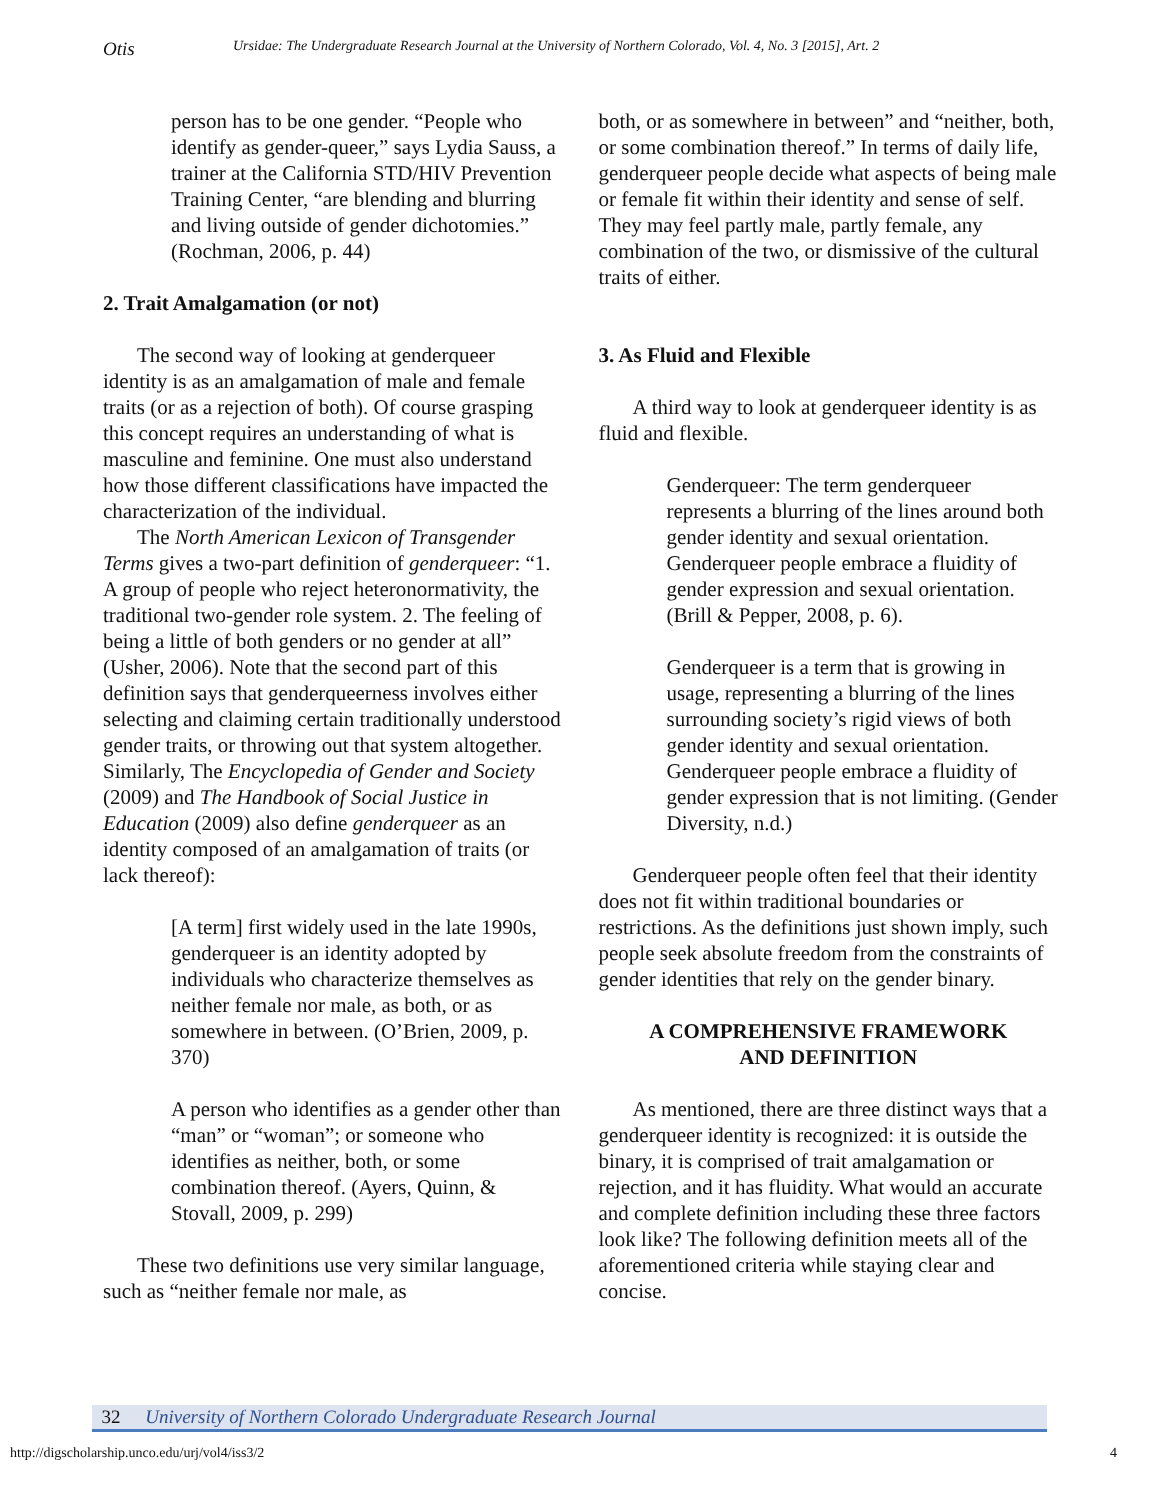Otis
Ursidae: The Undergraduate Research Journal at the University of Northern Colorado, Vol. 4, No. 3 [2015], Art. 2
person has to be one gender. “People who identify as gender-queer,” says Lydia Sauss, a trainer at the California STD/HIV Prevention Training Center, “are blending and blurring and living outside of gender dichotomies.” (Rochman, 2006, p. 44)
2. Trait Amalgamation (or not)
The second way of looking at genderqueer identity is as an amalgamation of male and female traits (or as a rejection of both). Of course grasping this concept requires an understanding of what is masculine and feminine. One must also understand how those different classifications have impacted the characterization of the individual.
The North American Lexicon of Transgender Terms gives a two-part definition of genderqueer: “1. A group of people who reject heteronormativity, the traditional two-gender role system. 2. The feeling of being a little of both genders or no gender at all” (Usher, 2006). Note that the second part of this definition says that genderqueerness involves either selecting and claiming certain traditionally understood gender traits, or throwing out that system altogether. Similarly, The Encyclopedia of Gender and Society (2009) and The Handbook of Social Justice in Education (2009) also define genderqueer as an identity composed of an amalgamation of traits (or lack thereof):
[A term] first widely used in the late 1990s, genderqueer is an identity adopted by individuals who characterize themselves as neither female nor male, as both, or as somewhere in between. (O’Brien, 2009, p. 370)
A person who identifies as a gender other than “man” or “woman”; or someone who identifies as neither, both, or some combination thereof. (Ayers, Quinn, & Stovall, 2009, p. 299)
These two definitions use very similar language, such as “neither female nor male, as
both, or as somewhere in between” and “neither, both, or some combination thereof.” In terms of daily life, genderqueer people decide what aspects of being male or female fit within their identity and sense of self. They may feel partly male, partly female, any combination of the two, or dismissive of the cultural traits of either.
3. As Fluid and Flexible
A third way to look at genderqueer identity is as fluid and flexible.
Genderqueer: The term genderqueer represents a blurring of the lines around both gender identity and sexual orientation. Genderqueer people embrace a fluidity of gender expression and sexual orientation. (Brill & Pepper, 2008, p. 6).
Genderqueer is a term that is growing in usage, representing a blurring of the lines surrounding society’s rigid views of both gender identity and sexual orientation. Genderqueer people embrace a fluidity of gender expression that is not limiting. (Gender Diversity, n.d.)
Genderqueer people often feel that their identity does not fit within traditional boundaries or restrictions. As the definitions just shown imply, such people seek absolute freedom from the constraints of gender identities that rely on the gender binary.
A COMPREHENSIVE FRAMEWORK
AND DEFINITION
As mentioned, there are three distinct ways that a genderqueer identity is recognized: it is outside the binary, it is comprised of trait amalgamation or rejection, and it has fluidity. What would an accurate and complete definition including these three factors look like? The following definition meets all of the aforementioned criteria while staying clear and concise.
32 University of Northern Colorado Undergraduate Research Journal
http://digscholarship.unco.edu/urj/vol4/iss3/2
4